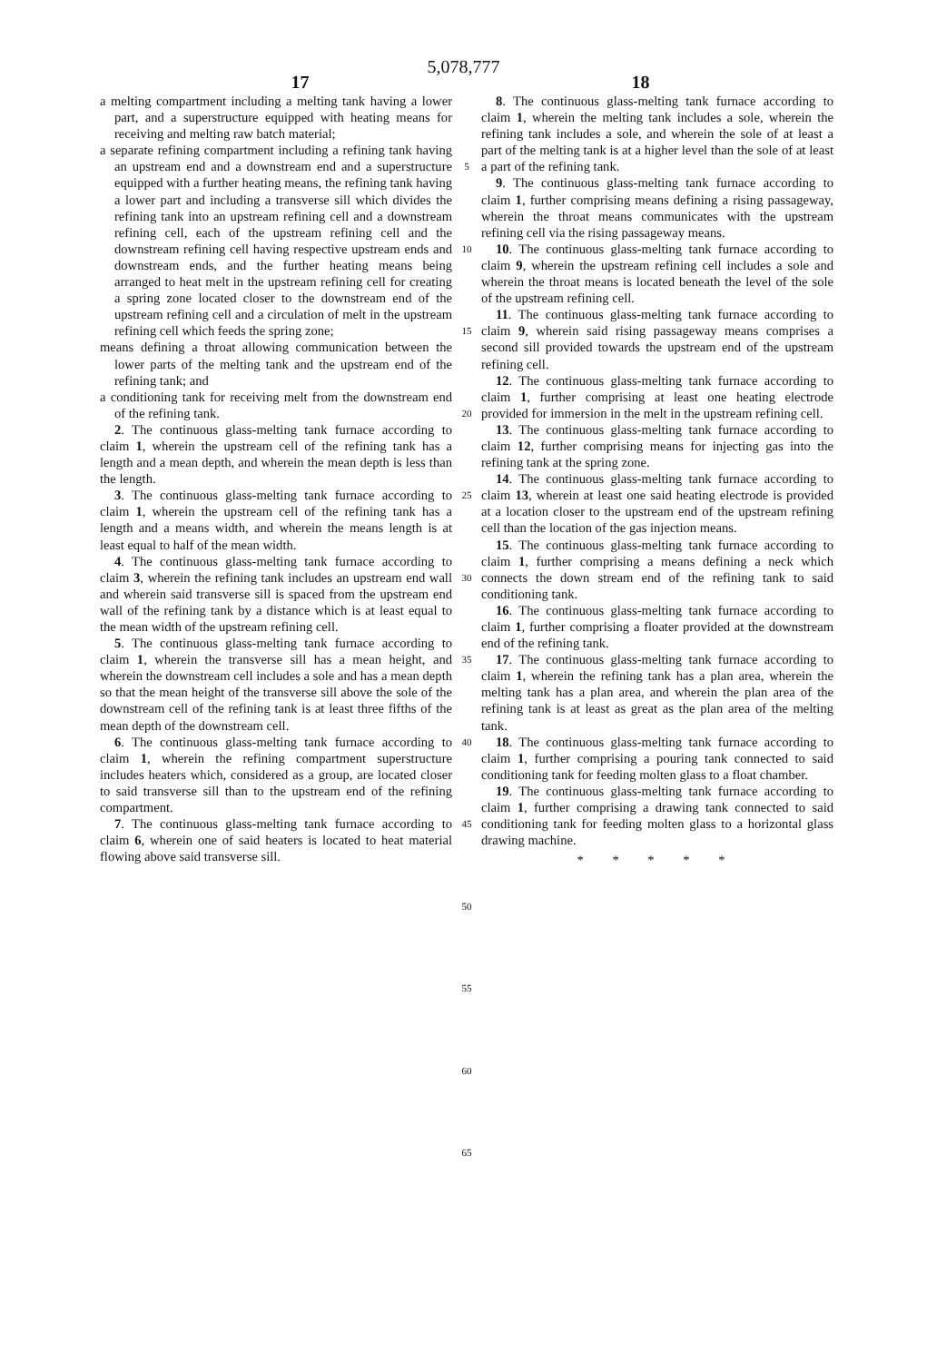5,078,777
17 18
a melting compartment including a melting tank having a lower part, and a superstructure equipped with heating means for receiving and melting raw batch material;
a separate refining compartment including a refining tank having an upstream end and a downstream end and a superstructure equipped with a further heating means, the refining tank having a lower part and including a transverse sill which divides the refining tank into an upstream refining cell and a downstream refining cell, each of the upstream refining cell and the downstream refining cell having respective upstream ends and downstream ends, and the further heating means being arranged to heat melt in the upstream refining cell for creating a spring zone located closer to the downstream end of the upstream refining cell and a circulation of melt in the upstream refining cell which feeds the spring zone;
means defining a throat allowing communication between the lower parts of the melting tank and the upstream end of the refining tank; and
a conditioning tank for receiving melt from the downstream end of the refining tank.
2. The continuous glass-melting tank furnace according to claim 1, wherein the upstream cell of the refining tank has a length and a mean depth, and wherein the mean depth is less than the length.
3. The continuous glass-melting tank furnace according to claim 1, wherein the upstream cell of the refining tank has a length and a means width, and wherein the means length is at least equal to half of the mean width.
4. The continuous glass-melting tank furnace according to claim 3, wherein the refining tank includes an upstream end wall and wherein said transverse sill is spaced from the upstream end wall of the refining tank by a distance which is at least equal to the mean width of the upstream refining cell.
5. The continuous glass-melting tank furnace according to claim 1, wherein the transverse sill has a mean height, and wherein the downstream cell includes a sole and has a mean depth so that the mean height of the transverse sill above the sole of the downstream cell of the refining tank is at least three fifths of the mean depth of the downstream cell.
6. The continuous glass-melting tank furnace according to claim 1, wherein the refining compartment superstructure includes heaters which, considered as a group, are located closer to said transverse sill than to the upstream end of the refining compartment.
7. The continuous glass-melting tank furnace according to claim 6, wherein one of said heaters is located to heat material flowing above said transverse sill.
5
10
15
20
25
30
35
40
45
50
55
60
65
8. The continuous glass-melting tank furnace according to claim 1, wherein the melting tank includes a sole, wherein the refining tank includes a sole, and wherein the sole of at least a part of the melting tank is at a higher level than the sole of at least a part of the refining tank.
9. The continuous glass-melting tank furnace according to claim 1, further comprising means defining a rising passageway, wherein the throat means communicates with the upstream refining cell via the rising passageway means.
10. The continuous glass-melting tank furnace according to claim 9, wherein the upstream refining cell includes a sole and wherein the throat means is located beneath the level of the sole of the upstream refining cell.
11. The continuous glass-melting tank furnace according to claim 9, wherein said rising passageway means comprises a second sill provided towards the upstream end of the upstream refining cell.
12. The continuous glass-melting tank furnace according to claim 1, further comprising at least one heating electrode provided for immersion in the melt in the upstream refining cell.
13. The continuous glass-melting tank furnace according to claim 12, further comprising means for injecting gas into the refining tank at the spring zone.
14. The continuous glass-melting tank furnace according to claim 13, wherein at least one said heating electrode is provided at a location closer to the upstream end of the upstream refining cell than the location of the gas injection means.
15. The continuous glass-melting tank furnace according to claim 1, further comprising a means defining a neck which connects the down stream end of the refining tank to said conditioning tank.
16. The continuous glass-melting tank furnace according to claim 1, further comprising a floater provided at the downstream end of the refining tank.
17. The continuous glass-melting tank furnace according to claim 1, wherein the refining tank has a plan area, wherein the melting tank has a plan area, and wherein the plan area of the refining tank is at least as great as the plan area of the melting tank.
18. The continuous glass-melting tank furnace according to claim 1, further comprising a pouring tank connected to said conditioning tank for feeding molten glass to a float chamber.
19. The continuous glass-melting tank furnace according to claim 1, further comprising a drawing tank connected to said conditioning tank for feeding molten glass to a horizontal glass drawing machine.
* * * * *